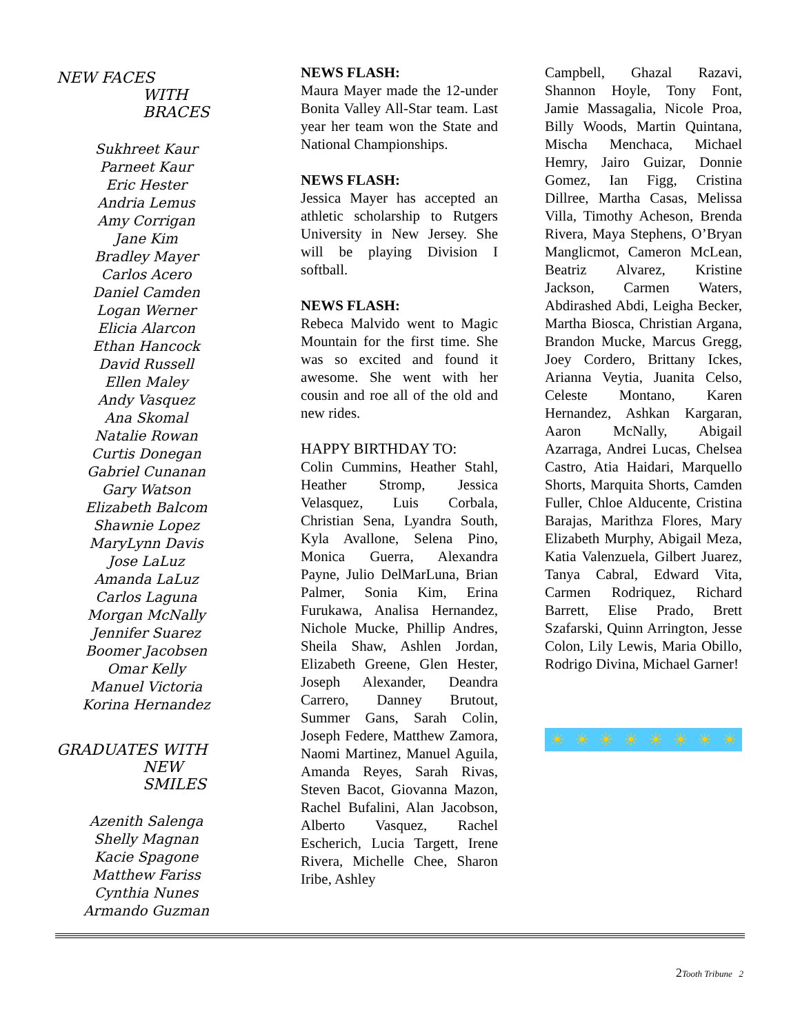NEW FACES
WITH BRACES
Sukhreet Kaur
Parneet Kaur
Eric Hester
Andria Lemus
Amy Corrigan
Jane Kim
Bradley Mayer
Carlos Acero
Daniel Camden
Logan Werner
Elicia Alarcon
Ethan Hancock
David Russell
Ellen Maley
Andy Vasquez
Ana Skomal
Natalie Rowan
Curtis Donegan
Gabriel Cunanan
Gary Watson
Elizabeth Balcom
Shawnie Lopez
MaryLynn Davis
Jose LaLuz
Amanda LaLuz
Carlos Laguna
Morgan McNally
Jennifer Suarez
Boomer Jacobsen
Omar Kelly
Manuel Victoria
Korina Hernandez
GRADUATES WITH
NEW SMILES
Azenith Salenga
Shelly Magnan
Kacie Spagone
Matthew Fariss
Cynthia Nunes
Armando Guzman
NEWS FLASH:
Maura Mayer made the 12-under Bonita Valley All-Star team. Last year her team won the State and National Championships.
NEWS FLASH:
Jessica Mayer has accepted an athletic scholarship to Rutgers University in New Jersey. She will be playing Division I softball.
NEWS FLASH:
Rebeca Malvido went to Magic Mountain for the first time. She was so excited and found it awesome. She went with her cousin and roe all of the old and new rides.
HAPPY BIRTHDAY TO:
Colin Cummins, Heather Stahl, Heather Stromp, Jessica Velasquez, Luis Corbala, Christian Sena, Lyandra South, Kyla Avallone, Selena Pino, Monica Guerra, Alexandra Payne, Julio DelMarLuna, Brian Palmer, Sonia Kim, Erina Furukawa, Analisa Hernandez, Nichole Mucke, Phillip Andres, Sheila Shaw, Ashlen Jordan, Elizabeth Greene, Glen Hester, Joseph Alexander, Deandra Carrero, Danney Brutout, Summer Gans, Sarah Colin, Joseph Federe, Matthew Zamora, Naomi Martinez, Manuel Aguila, Amanda Reyes, Sarah Rivas, Steven Bacot, Giovanna Mazon, Rachel Bufalini, Alan Jacobson, Alberto Vasquez, Rachel Escherich, Lucia Targett, Irene Rivera, Michelle Chee, Sharon Iribe, Ashley
Campbell, Ghazal Razavi, Shannon Hoyle, Tony Font, Jamie Massagalia, Nicole Proa, Billy Woods, Martin Quintana, Mischa Menchaca, Michael Hemry, Jairo Guizar, Donnie Gomez, Ian Figg, Cristina Dillree, Martha Casas, Melissa Villa, Timothy Acheson, Brenda Rivera, Maya Stephens, O’Bryan Manglicmot, Cameron McLean, Beatriz Alvarez, Kristine Jackson, Carmen Waters, Abdirashed Abdi, Leigha Becker, Martha Biosca, Christian Argana, Brandon Mucke, Marcus Gregg, Joey Cordero, Brittany Ickes, Arianna Veytia, Juanita Celso, Celeste Montano, Karen Hernandez, Ashkan Kargaran, Aaron McNally, Abigail Azarraga, Andrei Lucas, Chelsea Castro, Atia Haidari, Marquello Shorts, Marquita Shorts, Camden Fuller, Chloe Alducente, Cristina Barajas, Marithza Flores, Mary Elizabeth Murphy, Abigail Meza, Katia Valenzuela, Gilbert Juarez, Tanya Cabral, Edward Vita, Carmen Rodriquez, Richard Barrett, Elise Prado, Brett Szafarski, Quinn Arrington, Jesse Colon, Lily Lewis, Maria Obillo, Rodrigo Divina, Michael Garner!
☀ ☀ ☀ ☀ ☀ ☀ ☀ ☀
2Tooth Tribune 2